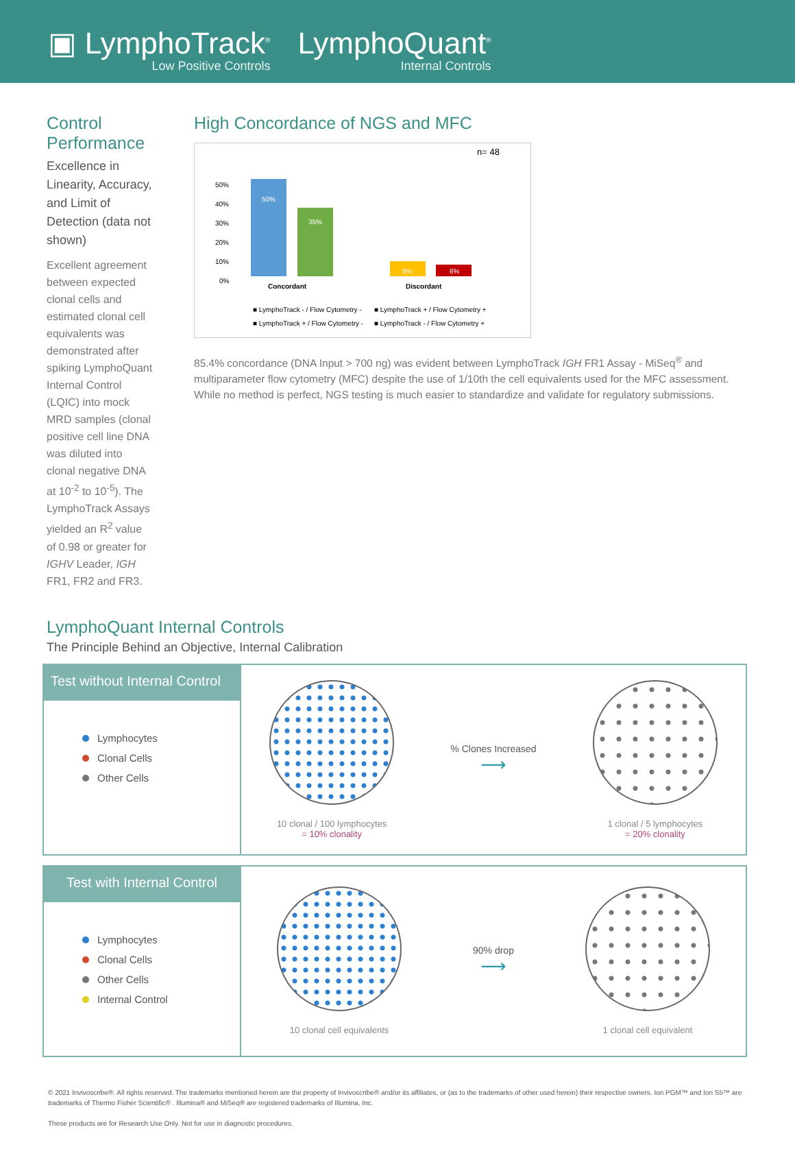▣ LymphoTrack<sup>®</sup>
Low Positive Controls
LymphoQuant<sup>®</sup>
Internal Controls
Control Performance
Excellence in Linearity, Accuracy, and Limit of Detection (data not shown)
Excellent agreement between expected clonal cells and estimated clonal cell equivalents was demonstrated after spiking LymphoQuant Internal Control (LQIC) into mock MRD samples (clonal positive cell line DNA was diluted into clonal negative DNA at 10<sup>-2</sup> to 10<sup>-5</sup>). The LymphoTrack Assays yielded an R<sup>2</sup> value of 0.98 or greater for IGHV Leader, IGH FR1, FR2 and FR3.
High Concordance of NGS and MFC
n= 48
50%
40%
30%
20%
10%
0%
50%
35%
8%
6%
Concordant
Discordant
■ LymphoTrack - / Flow Cytometry -
■ LymphoTrack + / Flow Cytometry +
■ LymphoTrack + / Flow Cytometry -
■ LymphoTrack - / Flow Cytometry +
85.4% concordance (DNA Input > 700 ng) was evident between LymphoTrack IGH FR1 Assay - MiSeq<sup>®</sup> and multiparameter flow cytometry (MFC) despite the use of 1/10th the cell equivalents used for the MFC assessment. While no method is perfect, NGS testing is much easier to standardize and validate for regulatory submissions.
LymphoQuant Internal Controls
The Principle Behind an Objective, Internal Calibration
Test without Internal Control
Lymphocytes
Clonal Cells
Other Cells
10 clonal / 100 lymphocytes
= 10% clonality
% Clones Increased
⟶
1 clonal / 5 lymphocytes
= 20% clonality
Test with Internal Control
Lymphocytes
Clonal Cells
Other Cells
Internal Control
10 clonal cell equivalents
90% drop
⟶
1 clonal cell equivalent
© 2021 Invivoscribe®. All rights reserved. The trademarks mentioned herein are the property of Invivoscribe® and/or its affiliates, or (as to the trademarks of other used herein) their respective owners. Ion PGM™ and Ion S5™ are trademarks of Thermo Fisher Scientific® . Illumina® and MiSeq® are registered trademarks of Illumina, Inc.
These products are for Research Use Only. Not for use in diagnostic procedures.